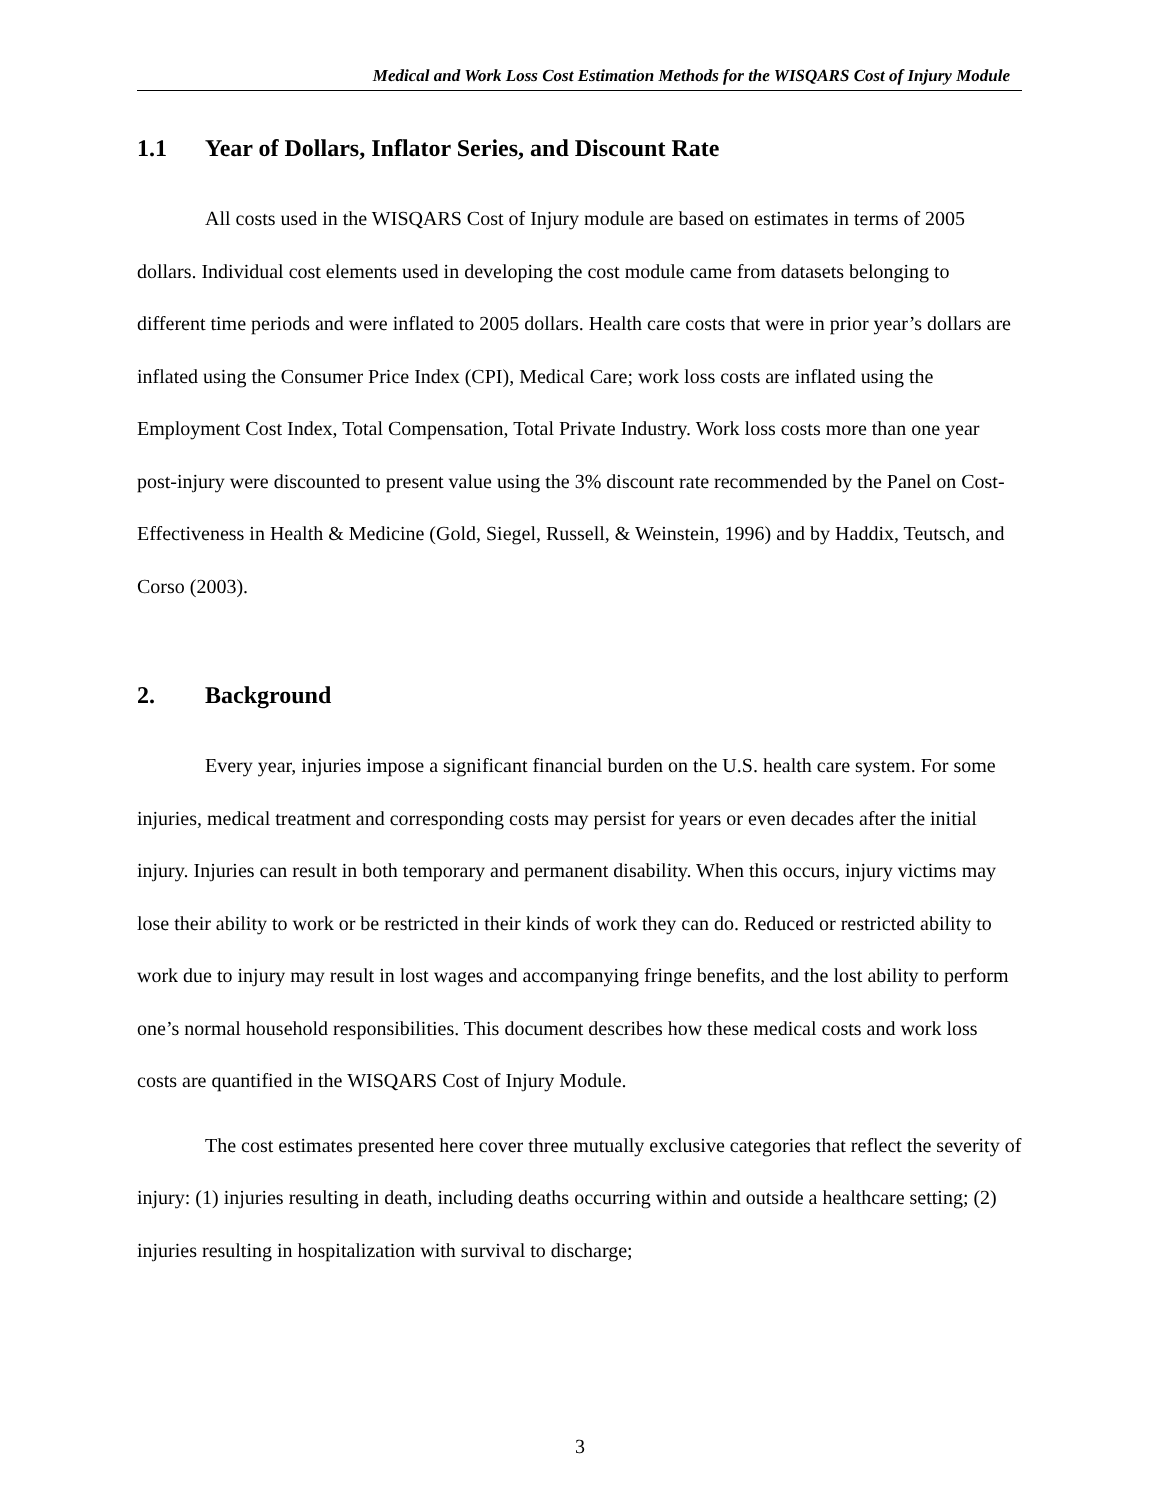Medical and Work Loss Cost Estimation Methods for the WISQARS Cost of Injury Module
1.1 Year of Dollars, Inflator Series, and Discount Rate
All costs used in the WISQARS Cost of Injury module are based on estimates in terms of 2005 dollars. Individual cost elements used in developing the cost module came from datasets belonging to different time periods and were inflated to 2005 dollars. Health care costs that were in prior year’s dollars are inflated using the Consumer Price Index (CPI), Medical Care; work loss costs are inflated using the Employment Cost Index, Total Compensation, Total Private Industry. Work loss costs more than one year post-injury were discounted to present value using the 3% discount rate recommended by the Panel on Cost-Effectiveness in Health & Medicine (Gold, Siegel, Russell, & Weinstein, 1996) and by Haddix, Teutsch, and Corso (2003).
2. Background
Every year, injuries impose a significant financial burden on the U.S. health care system. For some injuries, medical treatment and corresponding costs may persist for years or even decades after the initial injury. Injuries can result in both temporary and permanent disability. When this occurs, injury victims may lose their ability to work or be restricted in their kinds of work they can do. Reduced or restricted ability to work due to injury may result in lost wages and accompanying fringe benefits, and the lost ability to perform one’s normal household responsibilities. This document describes how these medical costs and work loss costs are quantified in the WISQARS Cost of Injury Module.
The cost estimates presented here cover three mutually exclusive categories that reflect the severity of injury: (1) injuries resulting in death, including deaths occurring within and outside a healthcare setting; (2) injuries resulting in hospitalization with survival to discharge;
3